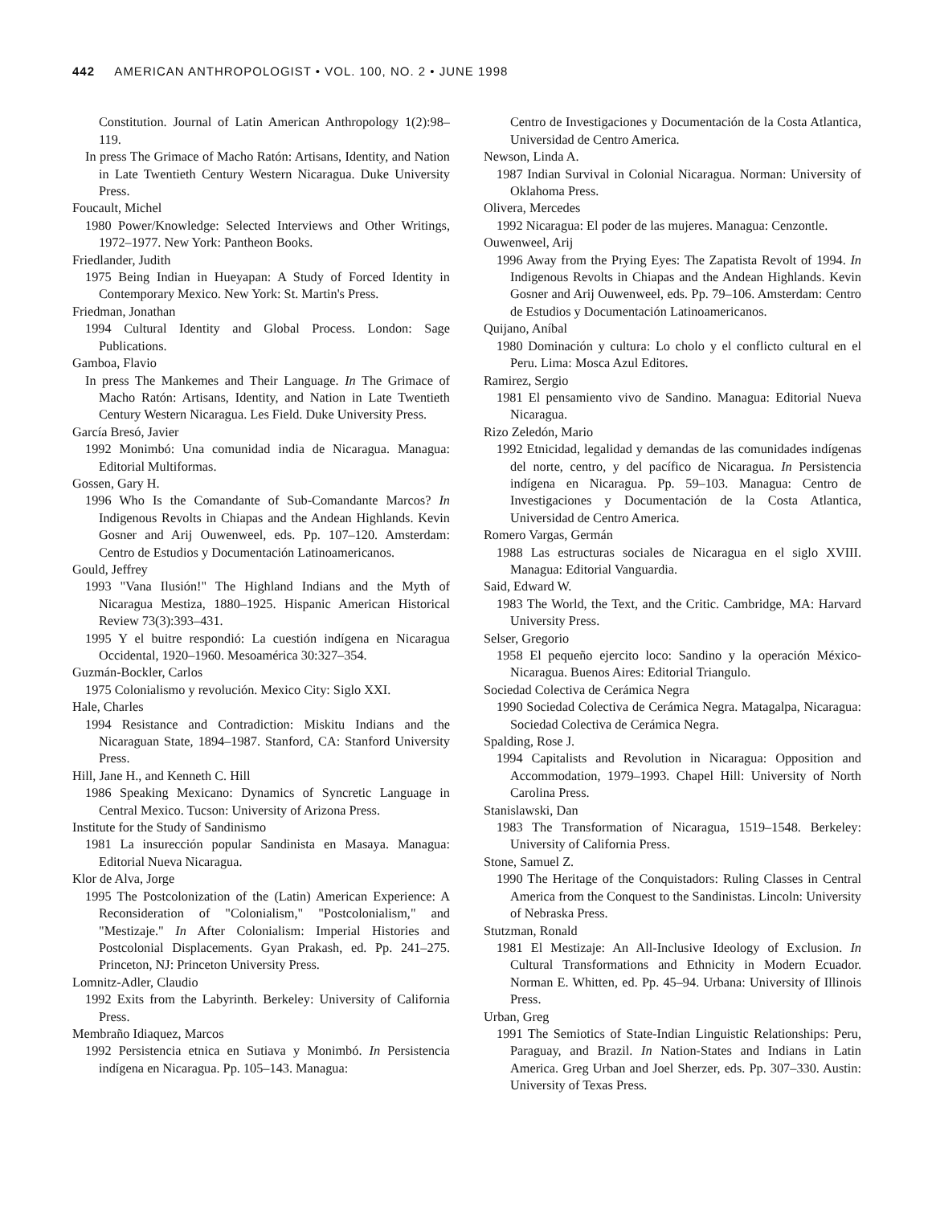442 AMERICAN ANTHROPOLOGIST • VOL. 100, NO. 2 • JUNE 1998
Constitution. Journal of Latin American Anthropology 1(2):98–119.
In press The Grimace of Macho Ratón: Artisans, Identity, and Nation in Late Twentieth Century Western Nicaragua. Duke University Press.
Foucault, Michel
1980 Power/Knowledge: Selected Interviews and Other Writings, 1972–1977. New York: Pantheon Books.
Friedlander, Judith
1975 Being Indian in Hueyapan: A Study of Forced Identity in Contemporary Mexico. New York: St. Martin's Press.
Friedman, Jonathan
1994 Cultural Identity and Global Process. London: Sage Publications.
Gamboa, Flavio
In press The Mankemes and Their Language. In The Grimace of Macho Ratón: Artisans, Identity, and Nation in Late Twentieth Century Western Nicaragua. Les Field. Duke University Press.
García Bresó, Javier
1992 Monimbó: Una comunidad india de Nicaragua. Managua: Editorial Multiformas.
Gossen, Gary H.
1996 Who Is the Comandante of Sub-Comandante Marcos? In Indigenous Revolts in Chiapas and the Andean Highlands. Kevin Gosner and Arij Ouwenweel, eds. Pp. 107–120. Amsterdam: Centro de Estudios y Documentación Latinoamericanos.
Gould, Jeffrey
1993 "Vana Ilusión!" The Highland Indians and the Myth of Nicaragua Mestiza, 1880–1925. Hispanic American Historical Review 73(3):393–431.
1995 Y el buitre respondió: La cuestión indígena en Nicaragua Occidental, 1920–1960. Mesoamérica 30:327–354.
Guzmán-Bockler, Carlos
1975 Colonialismo y revolución. Mexico City: Siglo XXI.
Hale, Charles
1994 Resistance and Contradiction: Miskitu Indians and the Nicaraguan State, 1894–1987. Stanford, CA: Stanford University Press.
Hill, Jane H., and Kenneth C. Hill
1986 Speaking Mexicano: Dynamics of Syncretic Language in Central Mexico. Tucson: University of Arizona Press.
Institute for the Study of Sandinismo
1981 La insurección popular Sandinista en Masaya. Managua: Editorial Nueva Nicaragua.
Klor de Alva, Jorge
1995 The Postcolonization of the (Latin) American Experience: A Reconsideration of "Colonialism," "Postcolonialism," and "Mestizaje." In After Colonialism: Imperial Histories and Postcolonial Displacements. Gyan Prakash, ed. Pp. 241–275. Princeton, NJ: Princeton University Press.
Lomnitz-Adler, Claudio
1992 Exits from the Labyrinth. Berkeley: University of California Press.
Membraño Idiaquez, Marcos
1992 Persistencia etnica en Sutiava y Monimbó. In Persistencia indígena en Nicaragua. Pp. 105–143. Managua:
Centro de Investigaciones y Documentación de la Costa Atlantica, Universidad de Centro America.
Newson, Linda A.
1987 Indian Survival in Colonial Nicaragua. Norman: University of Oklahoma Press.
Olivera, Mercedes
1992 Nicaragua: El poder de las mujeres. Managua: Cenzontle.
Ouwenweel, Arij
1996 Away from the Prying Eyes: The Zapatista Revolt of 1994. In Indigenous Revolts in Chiapas and the Andean Highlands. Kevin Gosner and Arij Ouwenweel, eds. Pp. 79–106. Amsterdam: Centro de Estudios y Documentación Latinoamericanos.
Quijano, Aníbal
1980 Dominación y cultura: Lo cholo y el conflicto cultural en el Peru. Lima: Mosca Azul Editores.
Ramirez, Sergio
1981 El pensamiento vivo de Sandino. Managua: Editorial Nueva Nicaragua.
Rizo Zeledón, Mario
1992 Etnicidad, legalidad y demandas de las comunidades indígenas del norte, centro, y del pacífico de Nicaragua. In Persistencia indígena en Nicaragua. Pp. 59–103. Managua: Centro de Investigaciones y Documentación de la Costa Atlantica, Universidad de Centro America.
Romero Vargas, Germán
1988 Las estructuras sociales de Nicaragua en el siglo XVIII. Managua: Editorial Vanguardia.
Said, Edward W.
1983 The World, the Text, and the Critic. Cambridge, MA: Harvard University Press.
Selser, Gregorio
1958 El pequeño ejercito loco: Sandino y la operación México-Nicaragua. Buenos Aires: Editorial Triangulo.
Sociedad Colectiva de Cerámica Negra
1990 Sociedad Colectiva de Cerámica Negra. Matagalpa, Nicaragua: Sociedad Colectiva de Cerámica Negra.
Spalding, Rose J.
1994 Capitalists and Revolution in Nicaragua: Opposition and Accommodation, 1979–1993. Chapel Hill: University of North Carolina Press.
Stanislawski, Dan
1983 The Transformation of Nicaragua, 1519–1548. Berkeley: University of California Press.
Stone, Samuel Z.
1990 The Heritage of the Conquistadors: Ruling Classes in Central America from the Conquest to the Sandinistas. Lincoln: University of Nebraska Press.
Stutzman, Ronald
1981 El Mestizaje: An All-Inclusive Ideology of Exclusion. In Cultural Transformations and Ethnicity in Modern Ecuador. Norman E. Whitten, ed. Pp. 45–94. Urbana: University of Illinois Press.
Urban, Greg
1991 The Semiotics of State-Indian Linguistic Relationships: Peru, Paraguay, and Brazil. In Nation-States and Indians in Latin America. Greg Urban and Joel Sherzer, eds. Pp. 307–330. Austin: University of Texas Press.